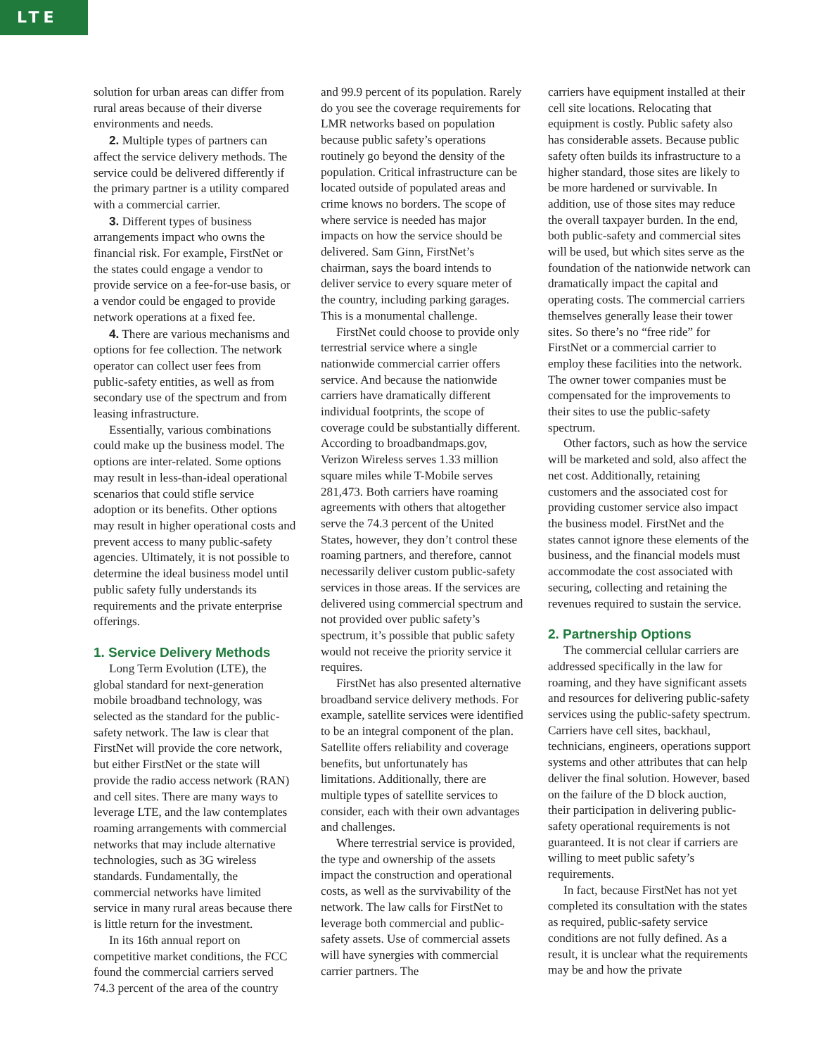LTE
solution for urban areas can differ from rural areas because of their diverse environments and needs.
2. Multiple types of partners can affect the service delivery methods. The service could be delivered differently if the primary partner is a utility compared with a commercial carrier.
3. Different types of business arrangements impact who owns the financial risk. For example, FirstNet or the states could engage a vendor to provide service on a fee-for-use basis, or a vendor could be engaged to provide network operations at a fixed fee.
4. There are various mechanisms and options for fee collection. The network operator can collect user fees from public-safety entities, as well as from secondary use of the spectrum and from leasing infrastructure.
Essentially, various combinations could make up the business model. The options are inter-related. Some options may result in less-than-ideal operational scenarios that could stifle service adoption or its benefits. Other options may result in higher operational costs and prevent access to many public-safety agencies. Ultimately, it is not possible to determine the ideal business model until public safety fully understands its requirements and the private enterprise offerings.
1. Service Delivery Methods
Long Term Evolution (LTE), the global standard for next-generation mobile broadband technology, was selected as the standard for the public-safety network. The law is clear that FirstNet will provide the core network, but either FirstNet or the state will provide the radio access network (RAN) and cell sites. There are many ways to leverage LTE, and the law contemplates roaming arrangements with commercial networks that may include alternative technologies, such as 3G wireless standards. Fundamentally, the commercial networks have limited service in many rural areas because there is little return for the investment.
In its 16th annual report on competitive market conditions, the FCC found the commercial carriers served 74.3 percent of the area of the country
and 99.9 percent of its population. Rarely do you see the coverage requirements for LMR networks based on population because public safety’s operations routinely go beyond the density of the population. Critical infrastructure can be located outside of populated areas and crime knows no borders. The scope of where service is needed has major impacts on how the service should be delivered. Sam Ginn, FirstNet’s chairman, says the board intends to deliver service to every square meter of the country, including parking garages. This is a monumental challenge.
FirstNet could choose to provide only terrestrial service where a single nationwide commercial carrier offers service. And because the nationwide carriers have dramatically different individual footprints, the scope of coverage could be substantially different. According to broadbandmaps.gov, Verizon Wireless serves 1.33 million square miles while T-Mobile serves 281,473. Both carriers have roaming agreements with others that altogether serve the 74.3 percent of the United States, however, they don’t control these roaming partners, and therefore, cannot necessarily deliver custom public-safety services in those areas. If the services are delivered using commercial spectrum and not provided over public safety’s spectrum, it’s possible that public safety would not receive the priority service it requires.
FirstNet has also presented alternative broadband service delivery methods. For example, satellite services were identified to be an integral component of the plan. Satellite offers reliability and coverage benefits, but unfortunately has limitations. Additionally, there are multiple types of satellite services to consider, each with their own advantages and challenges.
Where terrestrial service is provided, the type and ownership of the assets impact the construction and operational costs, as well as the survivability of the network. The law calls for FirstNet to leverage both commercial and public-safety assets. Use of commercial assets will have synergies with commercial carrier partners. The
carriers have equipment installed at their cell site locations. Relocating that equipment is costly. Public safety also has considerable assets. Because public safety often builds its infrastructure to a higher standard, those sites are likely to be more hardened or survivable. In addition, use of those sites may reduce the overall taxpayer burden. In the end, both public-safety and commercial sites will be used, but which sites serve as the foundation of the nationwide network can dramatically impact the capital and operating costs. The commercial carriers themselves generally lease their tower sites. So there’s no “free ride” for FirstNet or a commercial carrier to employ these facilities into the network. The owner tower companies must be compensated for the improvements to their sites to use the public-safety spectrum.
Other factors, such as how the service will be marketed and sold, also affect the net cost. Additionally, retaining customers and the associated cost for providing customer service also impact the business model. FirstNet and the states cannot ignore these elements of the business, and the financial models must accommodate the cost associated with securing, collecting and retaining the revenues required to sustain the service.
2. Partnership Options
The commercial cellular carriers are addressed specifically in the law for roaming, and they have significant assets and resources for delivering public-safety services using the public-safety spectrum. Carriers have cell sites, backhaul, technicians, engineers, operations support systems and other attributes that can help deliver the final solution. However, based on the failure of the D block auction, their participation in delivering public-safety operational requirements is not guaranteed. It is not clear if carriers are willing to meet public safety’s requirements.
In fact, because FirstNet has not yet completed its consultation with the states as required, public-safety service conditions are not fully defined. As a result, it is unclear what the requirements may be and how the private